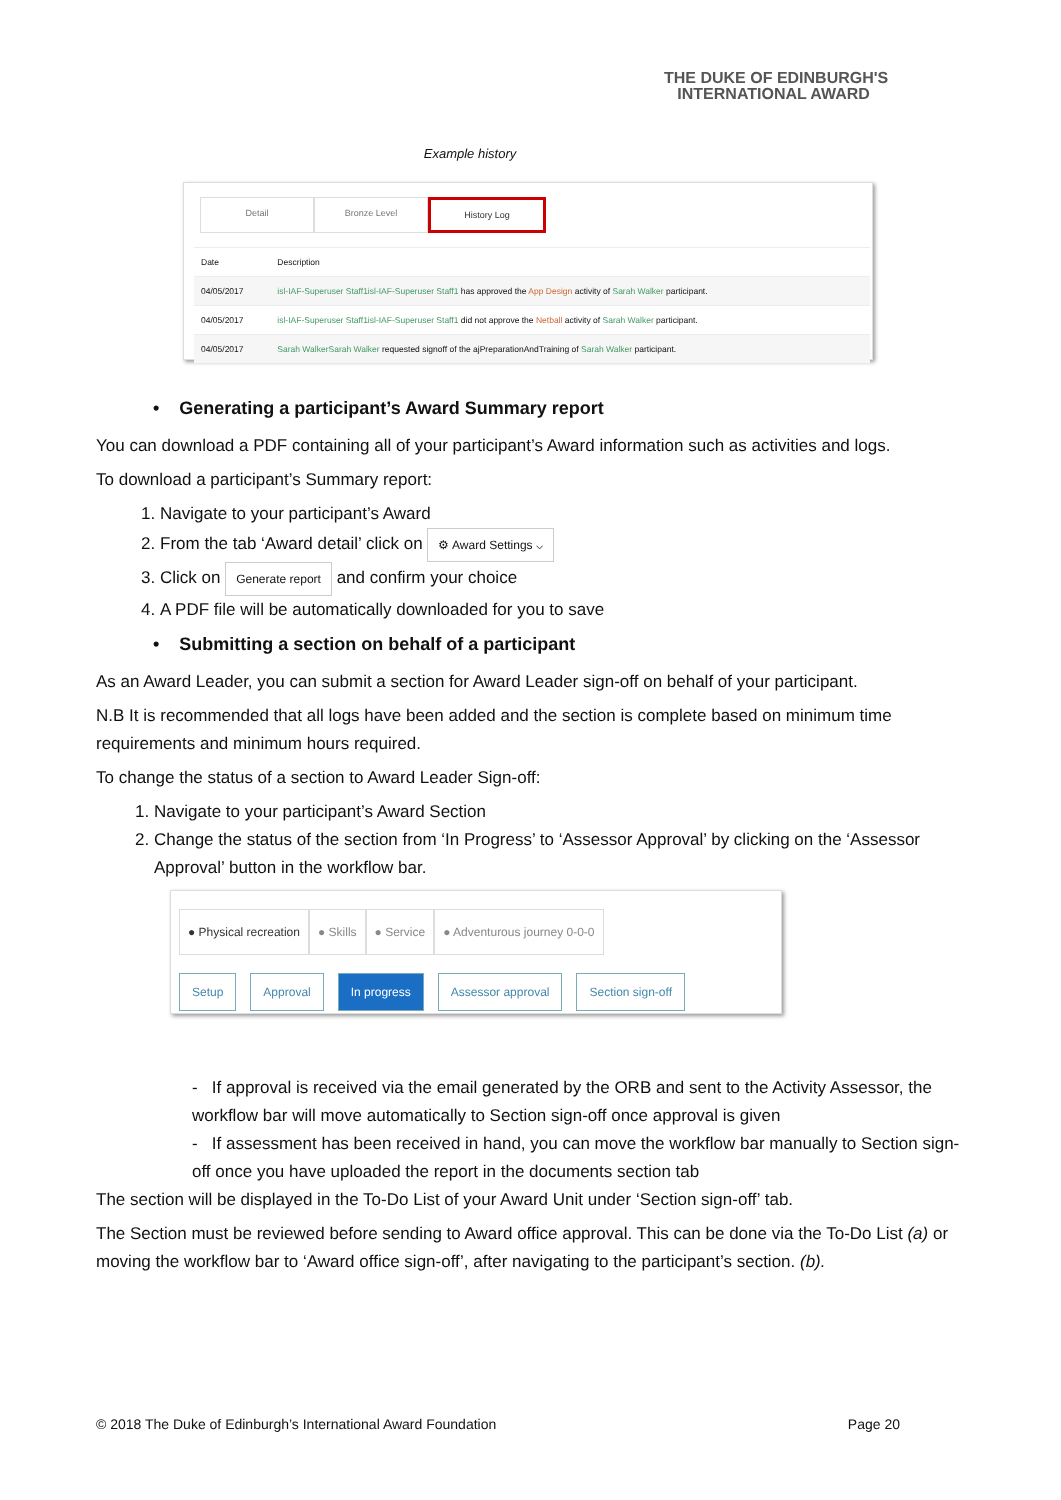THE DUKE OF EDINBURGH'S
INTERNATIONAL AWARD
Example history
Detail Bronze Level History Log
| Date | Description |
| --- | --- |
| 04/05/2017 | isl-IAF-Superuser Staff1isl-IAF-Superuser Staff1 has approved the App Design activity of Sarah Walker participant. |
| 04/05/2017 | isl-IAF-Superuser Staff1isl-IAF-Superuser Staff1 did not approve the Netball activity of Sarah Walker participant. |
| 04/05/2017 | Sarah WalkerSarah Walker requested signoff of the ajPreparationAndTraining of Sarah Walker participant. |
• Generating a participant’s Award Summary report
You can download a PDF containing all of your participant’s Award information such as activities and logs.
To download a participant’s Summary report:
1. Navigate to your participant’s Award
2. From the tab ‘Award detail’ click on ⚙ Award Settings ⌵
3. Click on Generate report and confirm your choice
4. A PDF file will be automatically downloaded for you to save
• Submitting a section on behalf of a participant
As an Award Leader, you can submit a section for Award Leader sign-off on behalf of your participant.
N.B It is recommended that all logs have been added and the section is complete based on minimum time requirements and minimum hours required.
To change the status of a section to Award Leader Sign-off:
1. Navigate to your participant’s Award Section
2. Change the status of the section from ‘In Progress’ to ‘Assessor Approval’ by clicking on the ‘Assessor Approval’ button in the workflow bar.
● Physical recreation ● Skills ● Service ● Adventurous journey 0-0-0
Setup Approval In progress Assessor approval Section sign-off
- If approval is received via the email generated by the ORB and sent to the Activity Assessor, the workflow bar will move automatically to Section sign-off once approval is given
- If assessment has been received in hand, you can move the workflow bar manually to Section sign-off once you have uploaded the report in the documents section tab
The section will be displayed in the To-Do List of your Award Unit under ‘Section sign-off’ tab.
The Section must be reviewed before sending to Award office approval. This can be done via the To-Do List (a) or moving the workflow bar to ‘Award office sign-off’, after navigating to the participant’s section. (b).
© 2018 The Duke of Edinburgh’s International Award Foundation Page 20